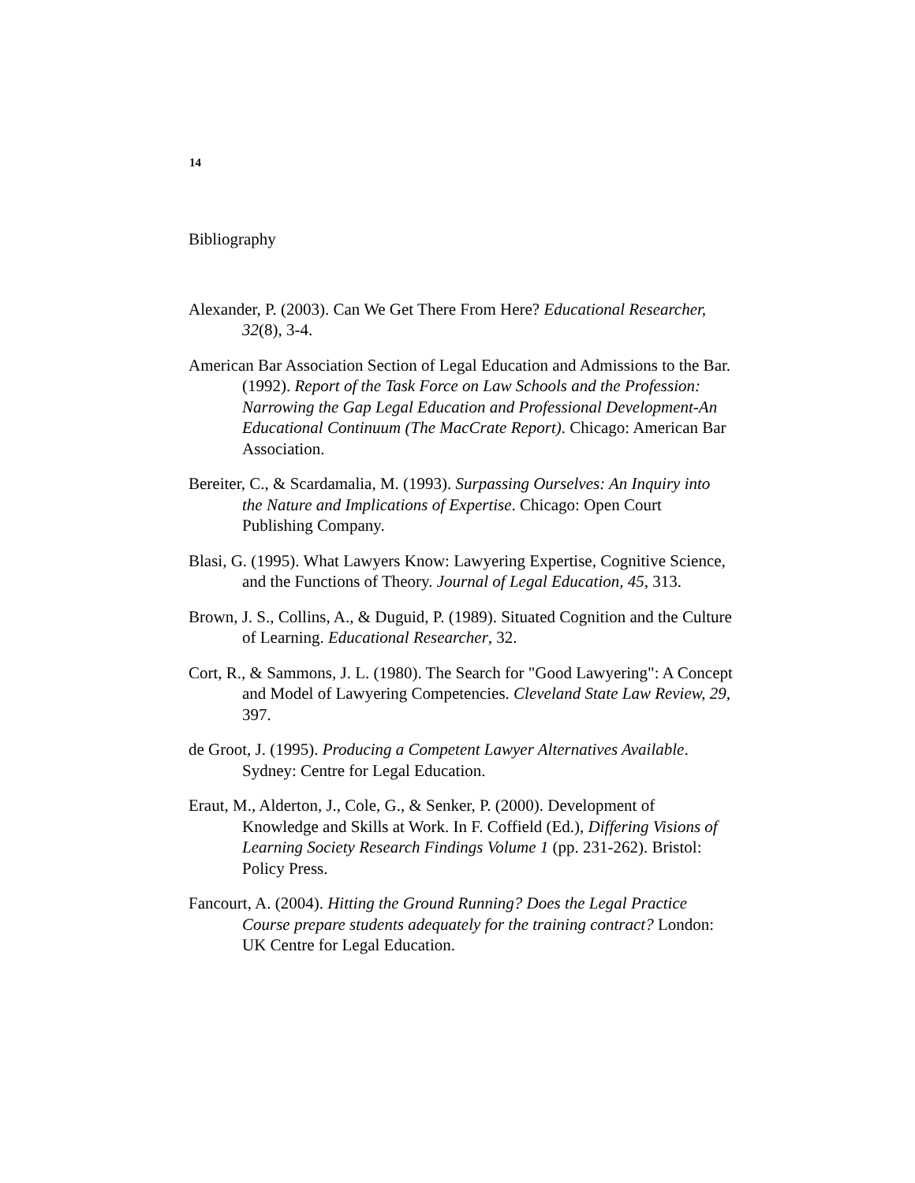14
Bibliography
Alexander, P. (2003). Can We Get There From Here? Educational Researcher, 32(8), 3-4.
American Bar Association Section of Legal Education and Admissions to the Bar. (1992). Report of the Task Force on Law Schools and the Profession: Narrowing the Gap Legal Education and Professional Development-An Educational Continuum (The MacCrate Report). Chicago: American Bar Association.
Bereiter, C., & Scardamalia, M. (1993). Surpassing Ourselves: An Inquiry into the Nature and Implications of Expertise. Chicago: Open Court Publishing Company.
Blasi, G. (1995). What Lawyers Know: Lawyering Expertise, Cognitive Science, and the Functions of Theory. Journal of Legal Education, 45, 313.
Brown, J. S., Collins, A., & Duguid, P. (1989). Situated Cognition and the Culture of Learning. Educational Researcher, 32.
Cort, R., & Sammons, J. L. (1980). The Search for "Good Lawyering": A Concept and Model of Lawyering Competencies. Cleveland State Law Review, 29, 397.
de Groot, J. (1995). Producing a Competent Lawyer Alternatives Available. Sydney: Centre for Legal Education.
Eraut, M., Alderton, J., Cole, G., & Senker, P. (2000). Development of Knowledge and Skills at Work. In F. Coffield (Ed.), Differing Visions of Learning Society Research Findings Volume 1 (pp. 231-262). Bristol: Policy Press.
Fancourt, A. (2004). Hitting the Ground Running? Does the Legal Practice Course prepare students adequately for the training contract? London: UK Centre for Legal Education.